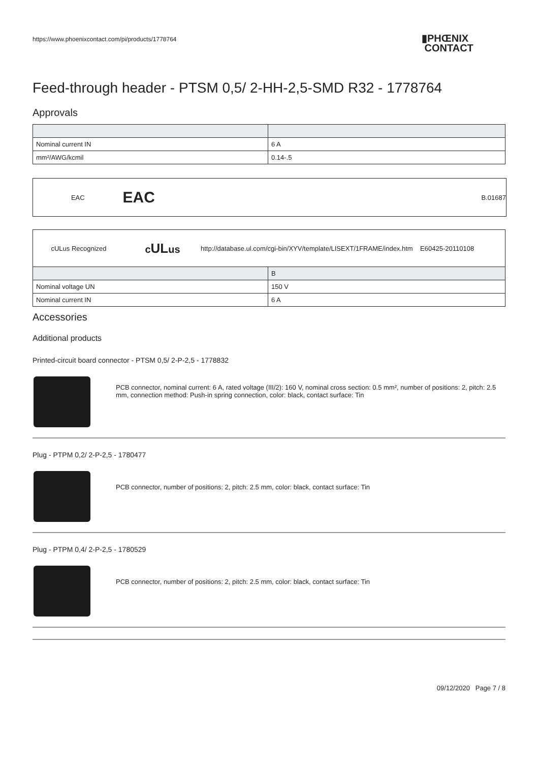https://www.phoenixcontact.com/pi/products/1778764
▮PHŒNIX
CONTACT
Feed-through header - PTSM 0,5/ 2-HH-2,5-SMD R32 - 1778764
Approvals
| Nominal current IN | 6 A |
| mm²/AWG/kcmil | 0.14-.5 |
EAC EAC B.01687
cULus Recognized cULus http://database.ul.com/cgi-bin/XYV/template/LISEXT/1FRAME/index.htm E60425-20110108
| | B |
| Nominal voltage UN | 150 V |
| Nominal current IN | 6 A |
Accessories
Additional products
Printed-circuit board connector - PTSM 0,5/ 2-P-2,5 - 1778832
PCB connector, nominal current: 6 A, rated voltage (III/2): 160 V, nominal cross section: 0.5 mm², number of positions: 2, pitch: 2.5 mm, connection method: Push-in spring connection, color: black, contact surface: Tin
Plug - PTPM 0,2/ 2-P-2,5 - 1780477
PCB connector, number of positions: 2, pitch: 2.5 mm, color: black, contact surface: Tin
Plug - PTPM 0,4/ 2-P-2,5 - 1780529
PCB connector, number of positions: 2, pitch: 2.5 mm, color: black, contact surface: Tin
09/12/2020 Page 7 / 8